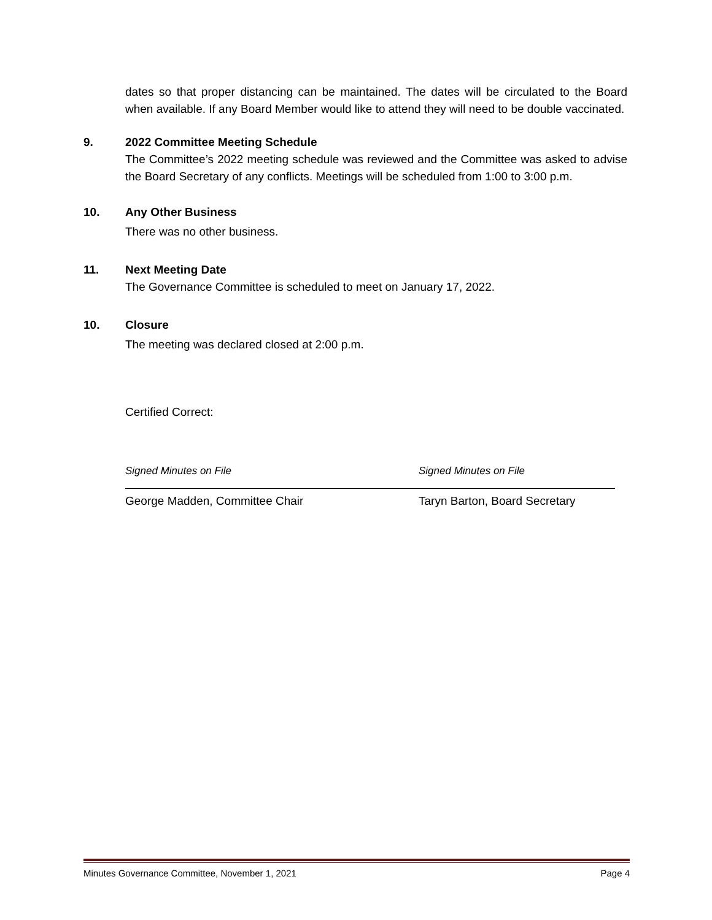dates so that proper distancing can be maintained. The dates will be circulated to the Board when available. If any Board Member would like to attend they will need to be double vaccinated.
9. 2022 Committee Meeting Schedule
The Committee’s 2022 meeting schedule was reviewed and the Committee was asked to advise the Board Secretary of any conflicts. Meetings will be scheduled from 1:00 to 3:00 p.m.
10. Any Other Business
There was no other business.
11. Next Meeting Date
The Governance Committee is scheduled to meet on January 17, 2022.
10. Closure
The meeting was declared closed at 2:00 p.m.
Certified Correct:
Signed Minutes on File
George Madden, Committee Chair
Signed Minutes on File
Taryn Barton, Board Secretary
Minutes Governance Committee, November 1, 2021 Page 4